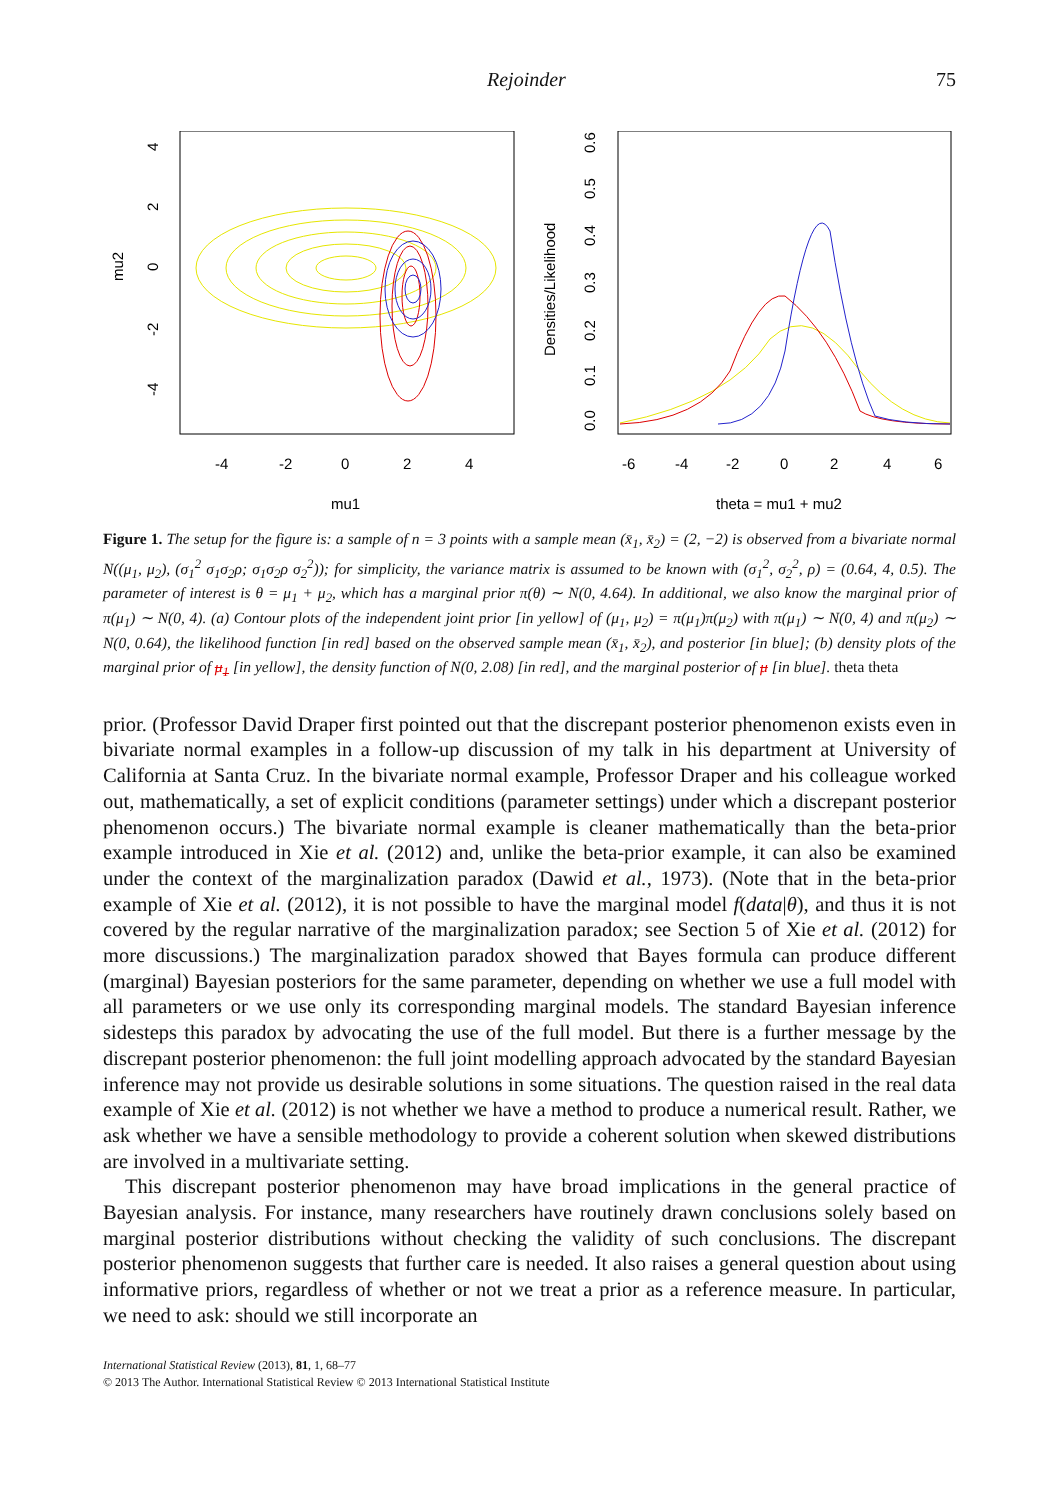Rejoinder 75
-4
-2
0
2
4
mu1
mu2
4
2
0
-2
-4
-6
-4
-2
0
2
4
6
theta = mu1 + mu2
Densities/Likelihood
0.0
0.1
0.2
0.3
0.4
0.5
0.6
Figure 1. The setup for the figure is: a sample of n = 3 points with a sample mean (x̄<sub>1</sub>, x̄<sub>2</sub>) = (2, −2) is observed from a bivariate normal N((μ<sub>1</sub>, μ<sub>2</sub>), (σ<sub>1</sub><sup>2</sup> σ<sub>1</sub>σ<sub>2</sub>ρ; σ<sub>1</sub>σ<sub>2</sub>ρ σ<sub>2</sub><sup>2</sup>)); for simplicity, the variance matrix is assumed to be known with (σ<sub>1</sub><sup>2</sup>, σ<sub>2</sub><sup>2</sup>, ρ) = (0.64, 4, 0.5). The parameter of interest is θ = μ<sub>1</sub> + μ<sub>2</sub>, which has a marginal prior π(θ) ∼ N(0, 4.64). In additional, we also know the marginal prior of π(μ<sub>1</sub>) ∼ N(0, 4). (a) Contour plots of the independent joint prior [in yellow] of (μ<sub>1</sub>, μ<sub>2</sub>) = π(μ<sub>1</sub>)π(μ<sub>2</sub>) with π(μ<sub>1</sub>) ∼ N(0, 4) and π(μ<sub>2</sub>) ∼ N(0, 0.64), the likelihood function [in red] based on the observed sample mean (x̄<sub>1</sub>, x̄<sub>2</sub>), and posterior [in blue]; (b) density plots of the marginal prior of μ<sub>1</sub> [in yellow], the density function of N(0, 2.08) [in red], and the marginal posterior of μ [in blue]. theta theta
prior. (Professor David Draper first pointed out that the discrepant posterior phenomenon exists even in bivariate normal examples in a follow-up discussion of my talk in his department at University of California at Santa Cruz. In the bivariate normal example, Professor Draper and his colleague worked out, mathematically, a set of explicit conditions (parameter settings) under which a discrepant posterior phenomenon occurs.) The bivariate normal example is cleaner mathematically than the beta-prior example introduced in Xie et al. (2012) and, unlike the beta-prior example, it can also be examined under the context of the marginalization paradox (Dawid et al., 1973). (Note that in the beta-prior example of Xie et al. (2012), it is not possible to have the marginal model f(data|θ), and thus it is not covered by the regular narrative of the marginalization paradox; see Section 5 of Xie et al. (2012) for more discussions.) The marginalization paradox showed that Bayes formula can produce different (marginal) Bayesian posteriors for the same parameter, depending on whether we use a full model with all parameters or we use only its corresponding marginal models. The standard Bayesian inference sidesteps this paradox by advocating the use of the full model. But there is a further message by the discrepant posterior phenomenon: the full joint modelling approach advocated by the standard Bayesian inference may not provide us desirable solutions in some situations. The question raised in the real data example of Xie et al. (2012) is not whether we have a method to produce a numerical result. Rather, we ask whether we have a sensible methodology to provide a coherent solution when skewed distributions are involved in a multivariate setting.
This discrepant posterior phenomenon may have broad implications in the general practice of Bayesian analysis. For instance, many researchers have routinely drawn conclusions solely based on marginal posterior distributions without checking the validity of such conclusions. The discrepant posterior phenomenon suggests that further care is needed. It also raises a general question about using informative priors, regardless of whether or not we treat a prior as a reference measure. In particular, we need to ask: should we still incorporate an
International Statistical Review (2013), 81, 1, 68–77
© 2013 The Author. International Statistical Review © 2013 International Statistical Institute